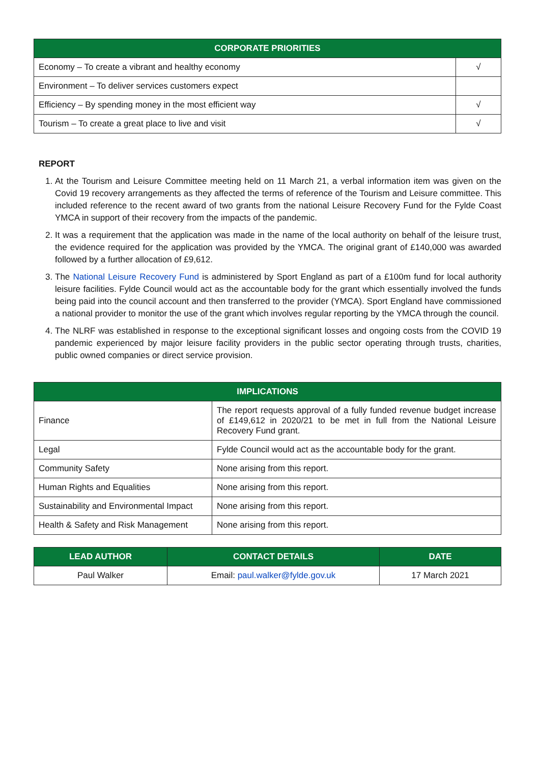| CORPORATE PRIORITIES | |
| --- | --- |
| Economy – To create a vibrant and healthy economy | √ |
| Environment – To deliver services customers expect | |
| Efficiency – By spending money in the most efficient way | √ |
| Tourism – To create a great place to live and visit | √ |
REPORT
1. At the Tourism and Leisure Committee meeting held on 11 March 21, a verbal information item was given on the Covid 19 recovery arrangements as they affected the terms of reference of the Tourism and Leisure committee. This included reference to the recent award of two grants from the national Leisure Recovery Fund for the Fylde Coast YMCA in support of their recovery from the impacts of the pandemic.
2. It was a requirement that the application was made in the name of the local authority on behalf of the leisure trust, the evidence required for the application was provided by the YMCA. The original grant of £140,000 was awarded followed by a further allocation of £9,612.
3. The National Leisure Recovery Fund is administered by Sport England as part of a £100m fund for local authority leisure facilities. Fylde Council would act as the accountable body for the grant which essentially involved the funds being paid into the council account and then transferred to the provider (YMCA). Sport England have commissioned a national provider to monitor the use of the grant which involves regular reporting by the YMCA through the council.
4. The NLRF was established in response to the exceptional significant losses and ongoing costs from the COVID 19 pandemic experienced by major leisure facility providers in the public sector operating through trusts, charities, public owned companies or direct service provision.
| IMPLICATIONS | |
| --- | --- |
| Finance | The report requests approval of a fully funded revenue budget increase of £149,612 in 2020/21 to be met in full from the National Leisure Recovery Fund grant. |
| Legal | Fylde Council would act as the accountable body for the grant. |
| Community Safety | None arising from this report. |
| Human Rights and Equalities | None arising from this report. |
| Sustainability and Environmental Impact | None arising from this report. |
| Health & Safety and Risk Management | None arising from this report. |
| LEAD AUTHOR | CONTACT DETAILS | DATE |
| --- | --- | --- |
| Paul Walker | Email: paul.walker@fylde.gov.uk | 17 March 2021 |